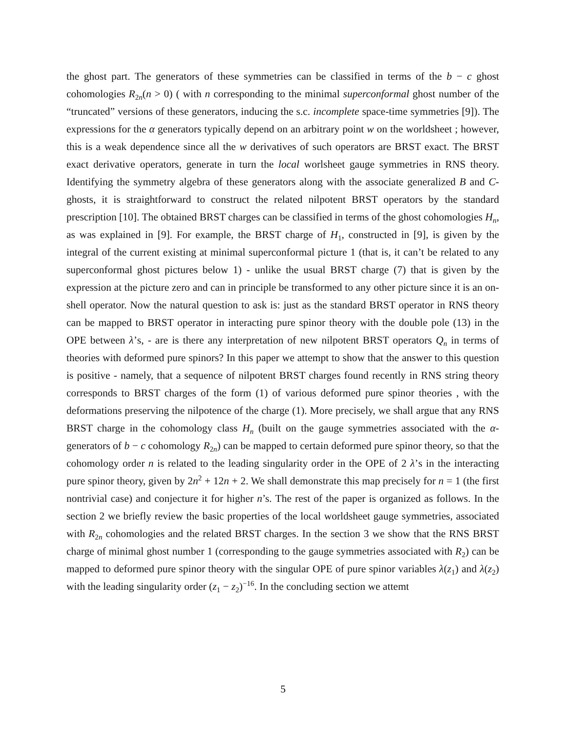the ghost part. The generators of these symmetries can be classified in terms of the b − c ghost cohomologies R<sub>2n</sub>(n > 0) ( with n corresponding to the minimal superconformal ghost number of the “truncated” versions of these generators, inducing the s.c. incomplete space-time symmetries [9]). The expressions for the α generators typically depend on an arbitrary point w on the worldsheet ; however, this is a weak dependence since all the w derivatives of such operators are BRST exact. The BRST exact derivative operators, generate in turn the local worlsheet gauge symmetries in RNS theory. Identifying the symmetry algebra of these generators along with the associate generalized B and C-ghosts, it is straightforward to construct the related nilpotent BRST operators by the standard prescription [10]. The obtained BRST charges can be classified in terms of the ghost cohomologies H<sub>n</sub>, as was explained in [9]. For example, the BRST charge of H<sub>1</sub>, constructed in [9], is given by the integral of the current existing at minimal superconformal picture 1 (that is, it can’t be related to any superconformal ghost pictures below 1) - unlike the usual BRST charge (7) that is given by the expression at the picture zero and can in principle be transformed to any other picture since it is an on-shell operator. Now the natural question to ask is: just as the standard BRST operator in RNS theory can be mapped to BRST operator in interacting pure spinor theory with the double pole (13) in the OPE between λ’s, - are is there any interpretation of new nilpotent BRST operators Q<sub>n</sub> in terms of theories with deformed pure spinors? In this paper we attempt to show that the answer to this question is positive - namely, that a sequence of nilpotent BRST charges found recently in RNS string theory corresponds to BRST charges of the form (1) of various deformed pure spinor theories , with the deformations preserving the nilpotence of the charge (1). More precisely, we shall argue that any RNS BRST charge in the cohomology class H<sub>n</sub> (built on the gauge symmetries associated with the α-generators of b − c cohomology R<sub>2n</sub>) can be mapped to certain deformed pure spinor theory, so that the cohomology order n is related to the leading singularity order in the OPE of 2 λ’s in the interacting pure spinor theory, given by 2n<sup>2</sup> + 12n + 2. We shall demonstrate this map precisely for n = 1 (the first nontrivial case) and conjecture it for higher n’s. The rest of the paper is organized as follows. In the section 2 we briefly review the basic properties of the local worldsheet gauge symmetries, associated with R<sub>2n</sub> cohomologies and the related BRST charges. In the section 3 we show that the RNS BRST charge of minimal ghost number 1 (corresponding to the gauge symmetries associated with R<sub>2</sub>) can be mapped to deformed pure spinor theory with the singular OPE of pure spinor variables λ(z<sub>1</sub>) and λ(z<sub>2</sub>) with the leading singularity order (z<sub>1</sub> − z<sub>2</sub>)<sup>−16</sup>. In the concluding section we attemt
5